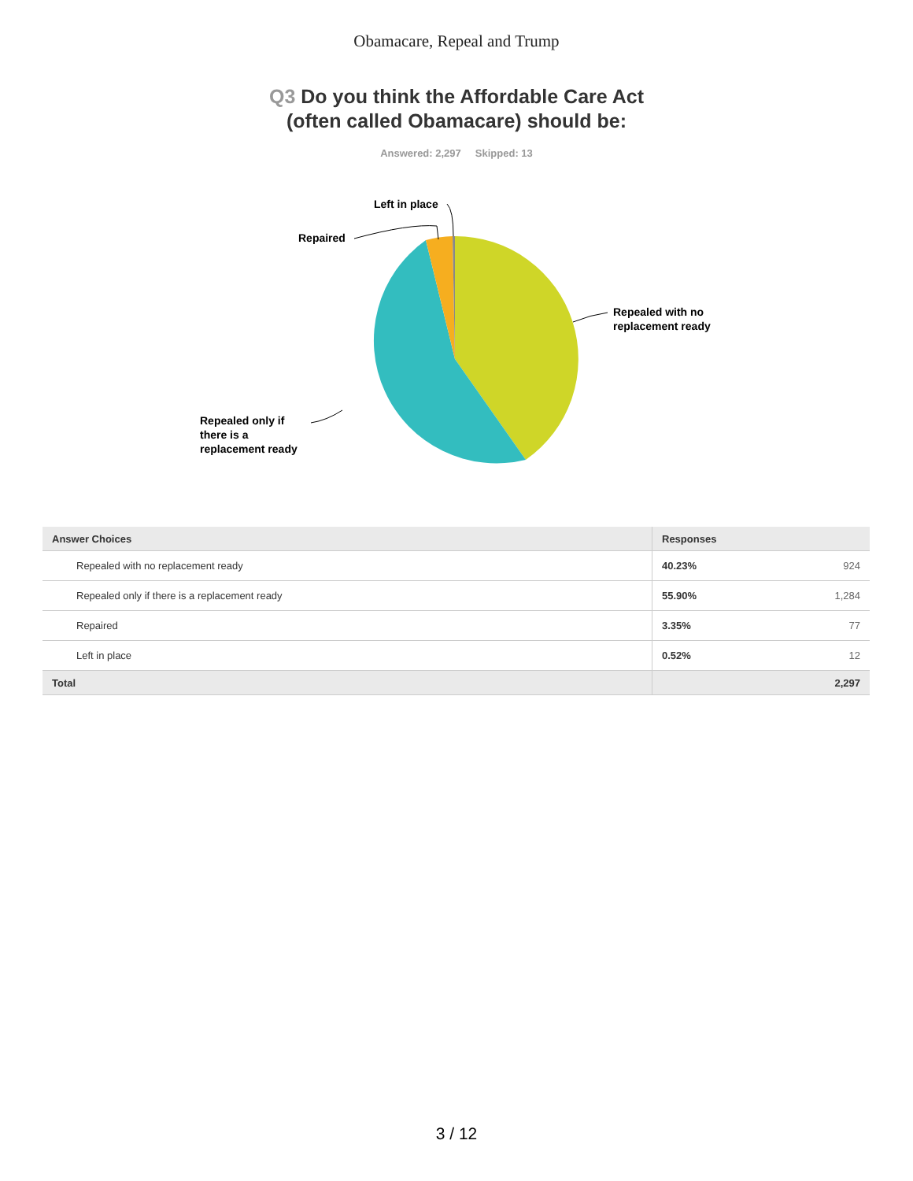Obamacare, Repeal and Trump
Q3 Do you think the Affordable Care Act
(often called Obamacare) should be:
Answered: 2,297 Skipped: 13
Left in place
Repaired
Repealed with no
replacement ready
Repealed only if
there is a
replacement ready
| Answer Choices | Responses | |
| --- | --- | --- |
| Repealed with no replacement ready | 40.23% | 924 |
| Repealed only if there is a replacement ready | 55.90% | 1,284 |
| Repaired | 3.35% | 77 |
| Left in place | 0.52% | 12 |
| Total | | 2,297 |
3 / 12